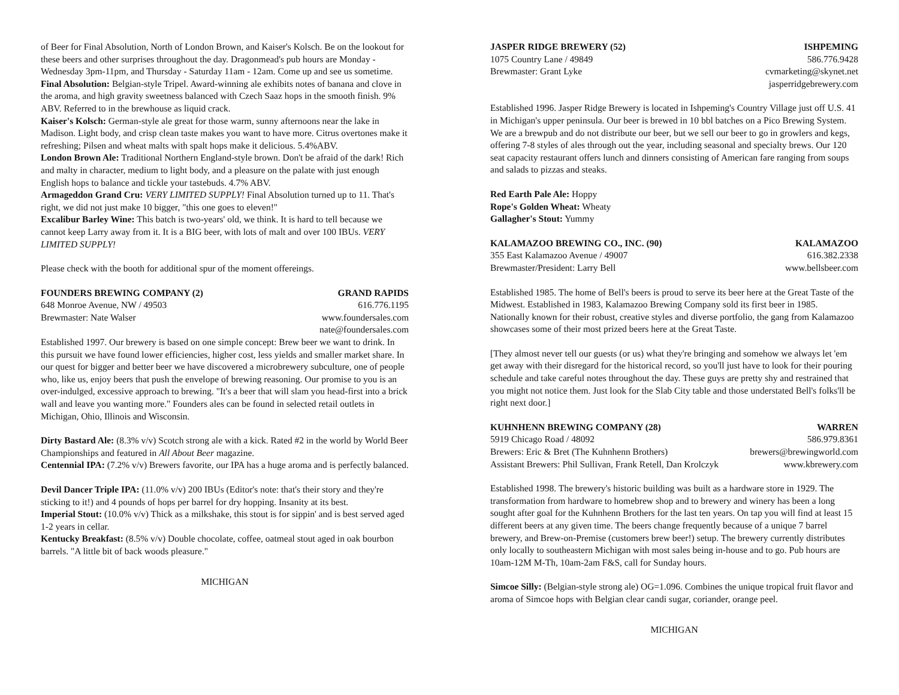of Beer for Final Absolution, North of London Brown, and Kaiser's Kolsch. Be on the lookout for these beers and other surprises throughout the day. Dragonmead's pub hours are Monday - Wednesday 3pm-11pm, and Thursday - Saturday 11am - 12am. Come up and see us sometime.
Final Absolution: Belgian-style Tripel. Award-winning ale exhibits notes of banana and clove in the aroma, and high gravity sweetness balanced with Czech Saaz hops in the smooth finish. 9% ABV. Referred to in the brewhouse as liquid crack.
Kaiser's Kolsch: German-style ale great for those warm, sunny afternoons near the lake in Madison. Light body, and crisp clean taste makes you want to have more. Citrus overtones make it refreshing; Pilsen and wheat malts with spalt hops make it delicious. 5.4%ABV.
London Brown Ale: Traditional Northern England-style brown. Don't be afraid of the dark! Rich and malty in character, medium to light body, and a pleasure on the palate with just enough English hops to balance and tickle your tastebuds. 4.7% ABV.
Armageddon Grand Cru: VERY LIMITED SUPPLY! Final Absolution turned up to 11. That's right, we did not just make 10 bigger, "this one goes to eleven!"
Excalibur Barley Wine: This batch is two-years' old, we think. It is hard to tell because we cannot keep Larry away from it. It is a BIG beer, with lots of malt and over 100 IBUs. VERY LIMITED SUPPLY!
Please check with the booth for additional spur of the moment offereings.
FOUNDERS BREWING COMPANY (2) GRAND RAPIDS
648 Monroe Avenue, NW / 49503 616.776.1195
Brewmaster: Nate Walser www.foundersales.com
nate@foundersales.com
Established 1997. Our brewery is based on one simple concept: Brew beer we want to drink. In this pursuit we have found lower efficiencies, higher cost, less yields and smaller market share. In our quest for bigger and better beer we have discovered a microbrewery subculture, one of people who, like us, enjoy beers that push the envelope of brewing reasoning. Our promise to you is an over-indulged, excessive approach to brewing. "It's a beer that will slam you head-first into a brick wall and leave you wanting more." Founders ales can be found in selected retail outlets in Michigan, Ohio, Illinois and Wisconsin.
Dirty Bastard Ale: (8.3% v/v) Scotch strong ale with a kick. Rated #2 in the world by World Beer Championships and featured in All About Beer magazine.
Centennial IPA: (7.2% v/v) Brewers favorite, our IPA has a huge aroma and is perfectly balanced.
Devil Dancer Triple IPA: (11.0% v/v) 200 IBUs (Editor's note: that's their story and they're sticking to it!) and 4 pounds of hops per barrel for dry hopping. Insanity at its best.
Imperial Stout: (10.0% v/v) Thick as a milkshake, this stout is for sippin' and is best served aged 1-2 years in cellar.
Kentucky Breakfast: (8.5% v/v) Double chocolate, coffee, oatmeal stout aged in oak bourbon barrels. "A little bit of back woods pleasure."
MICHIGAN
JASPER RIDGE BREWERY (52) ISHPEMING
1075 Country Lane / 49849 586.776.9428
Brewmaster: Grant Lyke cvmarketing@skynet.net
jasperridgebrewery.com
Established 1996. Jasper Ridge Brewery is located in Ishpeming's Country Village just off U.S. 41 in Michigan's upper peninsula. Our beer is brewed in 10 bbl batches on a Pico Brewing System. We are a brewpub and do not distribute our beer, but we sell our beer to go in growlers and kegs, offering 7-8 styles of ales through out the year, including seasonal and specialty brews. Our 120 seat capacity restaurant offers lunch and dinners consisting of American fare ranging from soups and salads to pizzas and steaks.
Red Earth Pale Ale: Hoppy
Rope's Golden Wheat: Wheaty
Gallagher's Stout: Yummy
KALAMAZOO BREWING CO., INC. (90) KALAMAZOO
355 East Kalamazoo Avenue / 49007 616.382.2338
Brewmaster/President: Larry Bell www.bellsbeer.com
Established 1985. The home of Bell's beers is proud to serve its beer here at the Great Taste of the Midwest. Established in 1983, Kalamazoo Brewing Company sold its first beer in 1985. Nationally known for their robust, creative styles and diverse portfolio, the gang from Kalamazoo showcases some of their most prized beers here at the Great Taste.
[They almost never tell our guests (or us) what they're bringing and somehow we always let 'em get away with their disregard for the historical record, so you'll just have to look for their pouring schedule and take careful notes throughout the day. These guys are pretty shy and restrained that you might not notice them. Just look for the Slab City table and those understated Bell's folks'll be right next door.]
KUHNHENN BREWING COMPANY (28) WARREN
5919 Chicago Road / 48092 586.979.8361
Brewers: Eric & Bret (The Kuhnhenn Brothers) brewers@brewingworld.com
Assistant Brewers: Phil Sullivan, Frank Retell, Dan Krolczyk www.kbrewery.com
Established 1998. The brewery's historic building was built as a hardware store in 1929. The transformation from hardware to homebrew shop and to brewery and winery has been a long sought after goal for the Kuhnhenn Brothers for the last ten years. On tap you will find at least 15 different beers at any given time. The beers change frequently because of a unique 7 barrel brewery, and Brew-on-Premise (customers brew beer!) setup. The brewery currently distributes only locally to southeastern Michigan with most sales being in-house and to go. Pub hours are 10am-12M M-Th, 10am-2am F&S, call for Sunday hours.
Simcoe Silly: (Belgian-style strong ale) OG=1.096. Combines the unique tropical fruit flavor and aroma of Simcoe hops with Belgian clear candi sugar, coriander, orange peel.
MICHIGAN